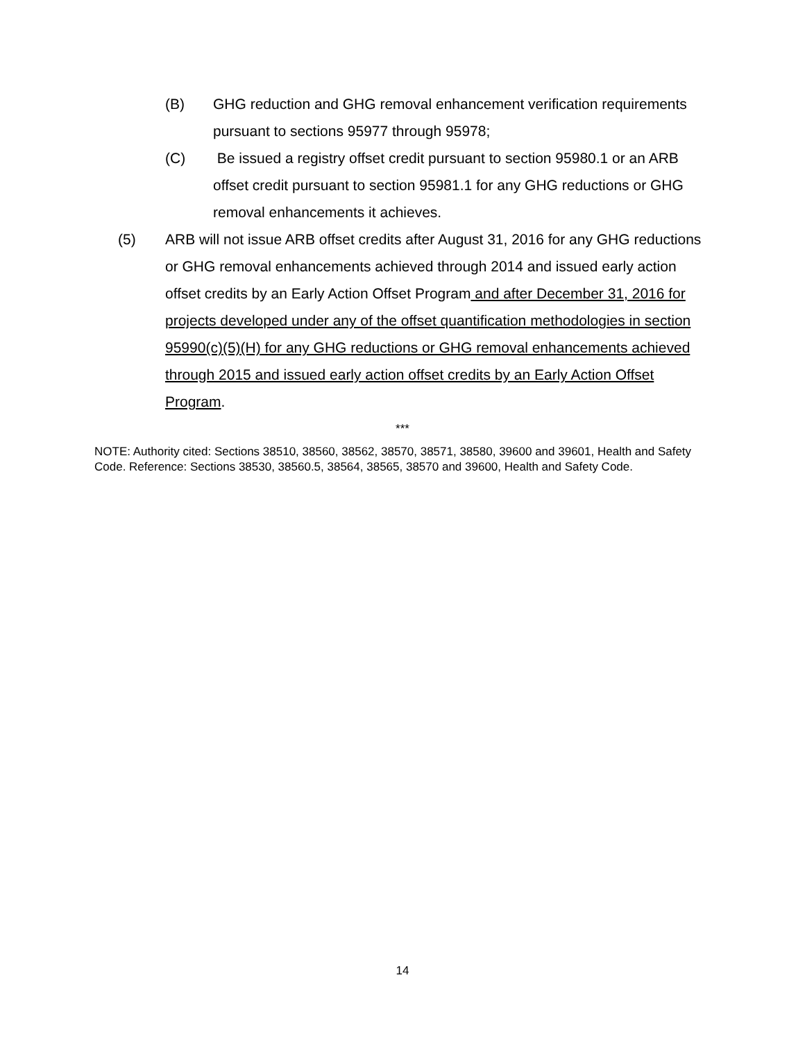(B) GHG reduction and GHG removal enhancement verification requirements pursuant to sections 95977 through 95978;
(C) Be issued a registry offset credit pursuant to section 95980.1 or an ARB offset credit pursuant to section 95981.1 for any GHG reductions or GHG removal enhancements it achieves.
(5) ARB will not issue ARB offset credits after August 31, 2016 for any GHG reductions or GHG removal enhancements achieved through 2014 and issued early action offset credits by an Early Action Offset Program and after December 31, 2016 for projects developed under any of the offset quantification methodologies in section 95990(c)(5)(H) for any GHG reductions or GHG removal enhancements achieved through 2015 and issued early action offset credits by an Early Action Offset Program.
***
NOTE: Authority cited: Sections 38510, 38560, 38562, 38570, 38571, 38580, 39600 and 39601, Health and Safety Code. Reference: Sections 38530, 38560.5, 38564, 38565, 38570 and 39600, Health and Safety Code.
14